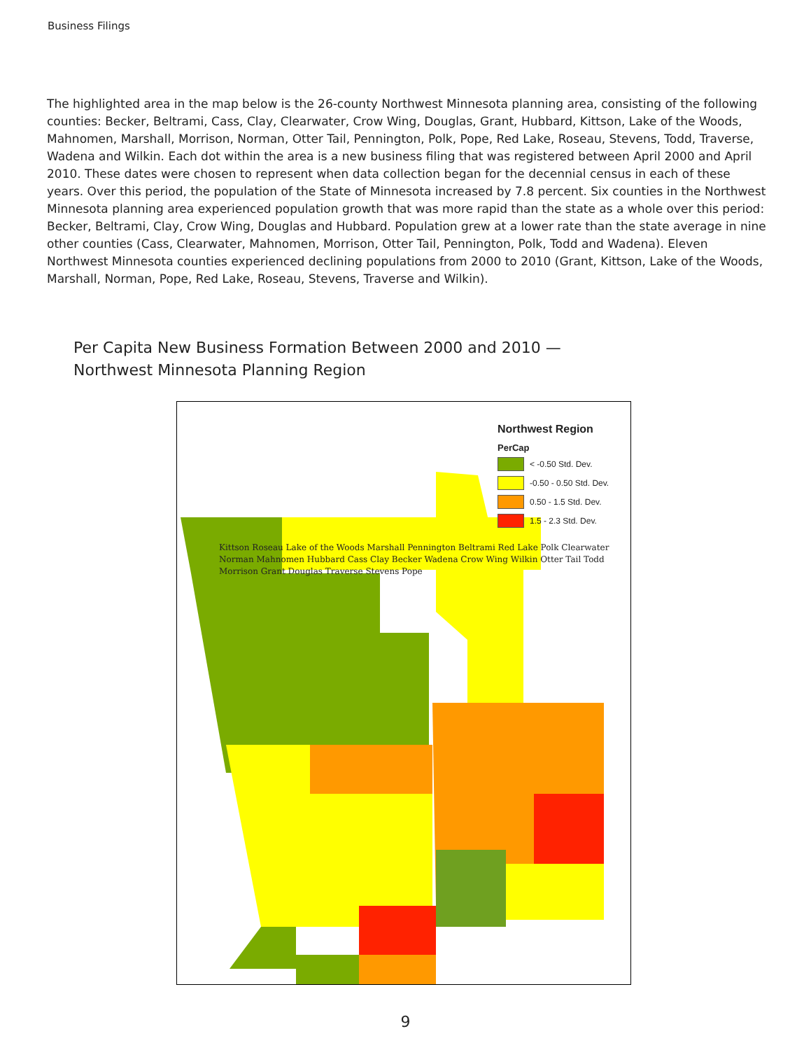Business Filings
The highlighted area in the map below is the 26-county Northwest Minnesota planning area, consisting of the following counties: Becker, Beltrami, Cass, Clay, Clearwater, Crow Wing, Douglas, Grant, Hubbard, Kittson, Lake of the Woods, Mahnomen, Marshall, Morrison, Norman, Otter Tail, Pennington, Polk, Pope, Red Lake, Roseau, Stevens, Todd, Traverse, Wadena and Wilkin. Each dot within the area is a new business filing that was registered between April 2000 and April 2010. These dates were chosen to represent when data collection began for the decennial census in each of these years. Over this period, the population of the State of Minnesota increased by 7.8 percent. Six counties in the Northwest Minnesota planning area experienced population growth that was more rapid than the state as a whole over this period: Becker, Beltrami, Clay, Crow Wing, Douglas and Hubbard. Population grew at a lower rate than the state average in nine other counties (Cass, Clearwater, Mahnomen, Morrison, Otter Tail, Pennington, Polk, Todd and Wadena). Eleven Northwest Minnesota counties experienced declining populations from 2000 to 2010 (Grant, Kittson, Lake of the Woods, Marshall, Norman, Pope, Red Lake, Roseau, Stevens, Traverse and Wilkin).
Per Capita New Business Formation Between 2000 and 2010 —
Northwest Minnesota Planning Region
Northwest Region
PerCap
< -0.50 Std. Dev.
-0.50 - 0.50 Std. Dev.
0.50 - 1.5 Std. Dev.
1.5 - 2.3 Std. Dev.
Kittson Roseau Lake of the Woods Marshall Pennington Beltrami Red Lake Polk Clearwater Norman Mahnomen Hubbard Cass Clay Becker Wadena Crow Wing Wilkin Otter Tail Todd Morrison Grant Douglas Traverse Stevens Pope
9